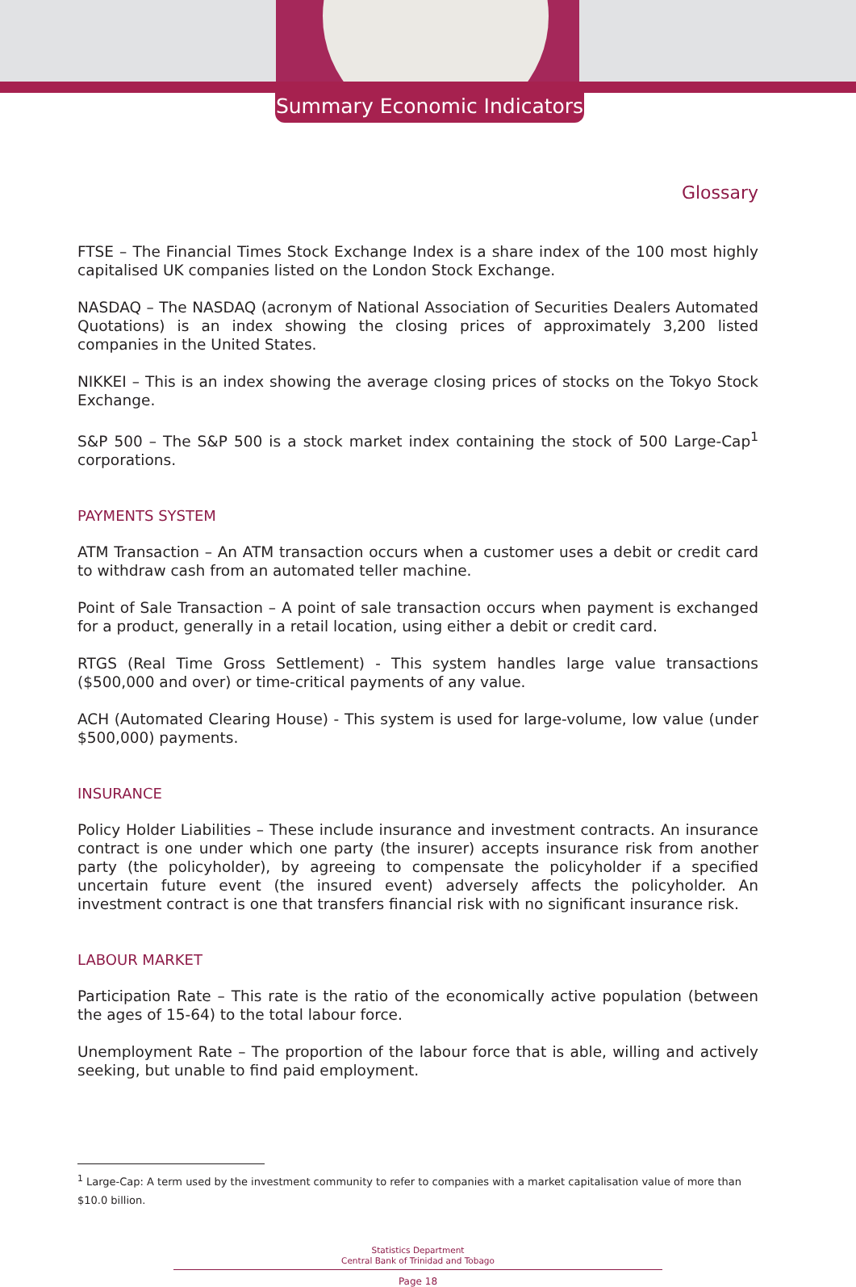Summary Economic Indicators
Glossary
FTSE – The Financial Times Stock Exchange Index is a share index of the 100 most highly capitalised UK companies listed on the London Stock Exchange.
NASDAQ – The NASDAQ (acronym of National Association of Securities Dealers Automated Quotations) is an index showing the closing prices of approximately 3,200 listed companies in the United States.
NIKKEI – This is an index showing the average closing prices of stocks on the Tokyo Stock Exchange.
S&P 500 – The S&P 500 is a stock market index containing the stock of 500 Large-Cap<sup>1</sup> corporations.
PAYMENTS SYSTEM
ATM Transaction – An ATM transaction occurs when a customer uses a debit or credit card to withdraw cash from an automated teller machine.
Point of Sale Transaction – A point of sale transaction occurs when payment is exchanged for a product, generally in a retail location, using either a debit or credit card.
RTGS (Real Time Gross Settlement) - This system handles large value transactions ($500,000 and over) or time-critical payments of any value.
ACH (Automated Clearing House) - This system is used for large-volume, low value (under $500,000) payments.
INSURANCE
Policy Holder Liabilities – These include insurance and investment contracts. An insurance contract is one under which one party (the insurer) accepts insurance risk from another party (the policyholder), by agreeing to compensate the policyholder if a specified uncertain future event (the insured event) adversely affects the policyholder. An investment contract is one that transfers financial risk with no significant insurance risk.
LABOUR MARKET
Participation Rate – This rate is the ratio of the economically active population (between the ages of 15-64) to the total labour force.
Unemployment Rate – The proportion of the labour force that is able, willing and actively seeking, but unable to find paid employment.
<sup>1</sup> Large-Cap: A term used by the investment community to refer to companies with a market capitalisation value of more than $10.0 billion.
Statistics Department
Central Bank of Trinidad and Tobago
Page 18